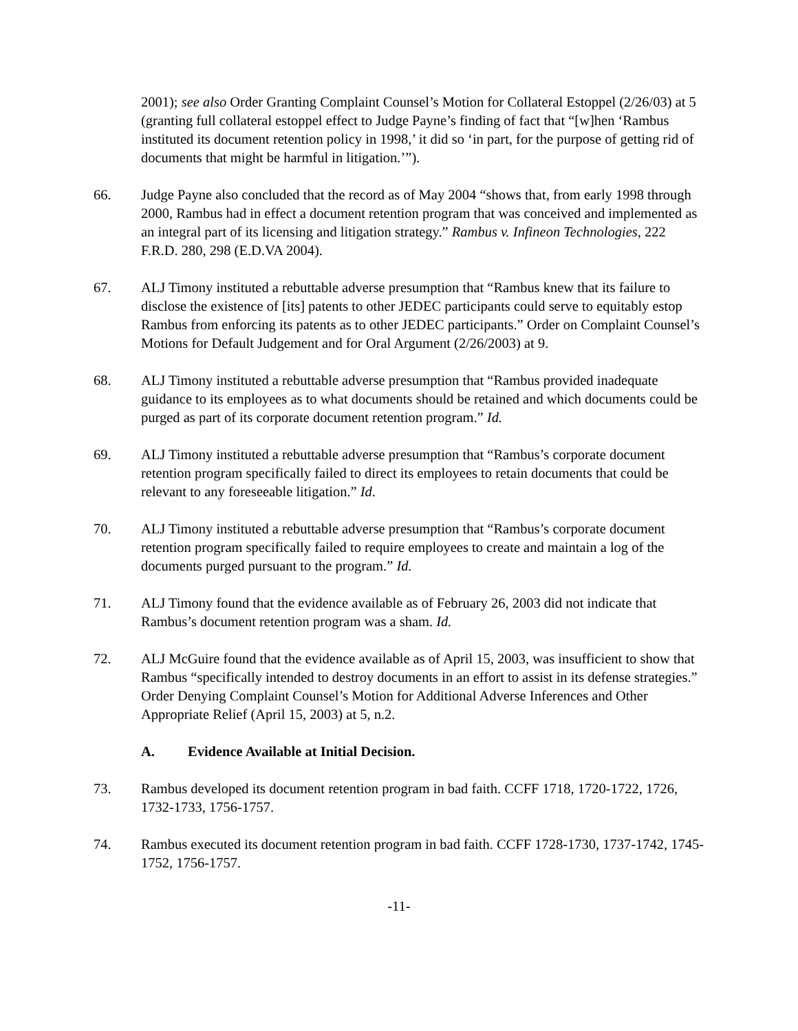2001); see also Order Granting Complaint Counsel’s Motion for Collateral Estoppel (2/26/03) at 5 (granting full collateral estoppel effect to Judge Payne’s finding of fact that “[w]hen ‘Rambus instituted its document retention policy in 1998,’ it did so ‘in part, for the purpose of getting rid of documents that might be harmful in litigation.’”).
66. Judge Payne also concluded that the record as of May 2004 “shows that, from early 1998 through 2000, Rambus had in effect a document retention program that was conceived and implemented as an integral part of its licensing and litigation strategy.” Rambus v. Infineon Technologies, 222 F.R.D. 280, 298 (E.D.VA 2004).
67. ALJ Timony instituted a rebuttable adverse presumption that “Rambus knew that its failure to disclose the existence of [its] patents to other JEDEC participants could serve to equitably estop Rambus from enforcing its patents as to other JEDEC participants.” Order on Complaint Counsel’s Motions for Default Judgement and for Oral Argument (2/26/2003) at 9.
68. ALJ Timony instituted a rebuttable adverse presumption that “Rambus provided inadequate guidance to its employees as to what documents should be retained and which documents could be purged as part of its corporate document retention program.” Id.
69. ALJ Timony instituted a rebuttable adverse presumption that “Rambus’s corporate document retention program specifically failed to direct its employees to retain documents that could be relevant to any foreseeable litigation.” Id.
70. ALJ Timony instituted a rebuttable adverse presumption that “Rambus’s corporate document retention program specifically failed to require employees to create and maintain a log of the documents purged pursuant to the program.” Id.
71. ALJ Timony found that the evidence available as of February 26, 2003 did not indicate that Rambus’s document retention program was a sham. Id.
72. ALJ McGuire found that the evidence available as of April 15, 2003, was insufficient to show that Rambus “specifically intended to destroy documents in an effort to assist in its defense strategies.” Order Denying Complaint Counsel’s Motion for Additional Adverse Inferences and Other Appropriate Relief (April 15, 2003) at 5, n.2.
A. Evidence Available at Initial Decision.
73. Rambus developed its document retention program in bad faith. CCFF 1718, 1720-1722, 1726, 1732-1733, 1756-1757.
74. Rambus executed its document retention program in bad faith. CCFF 1728-1730, 1737-1742, 1745-1752, 1756-1757.
-11-